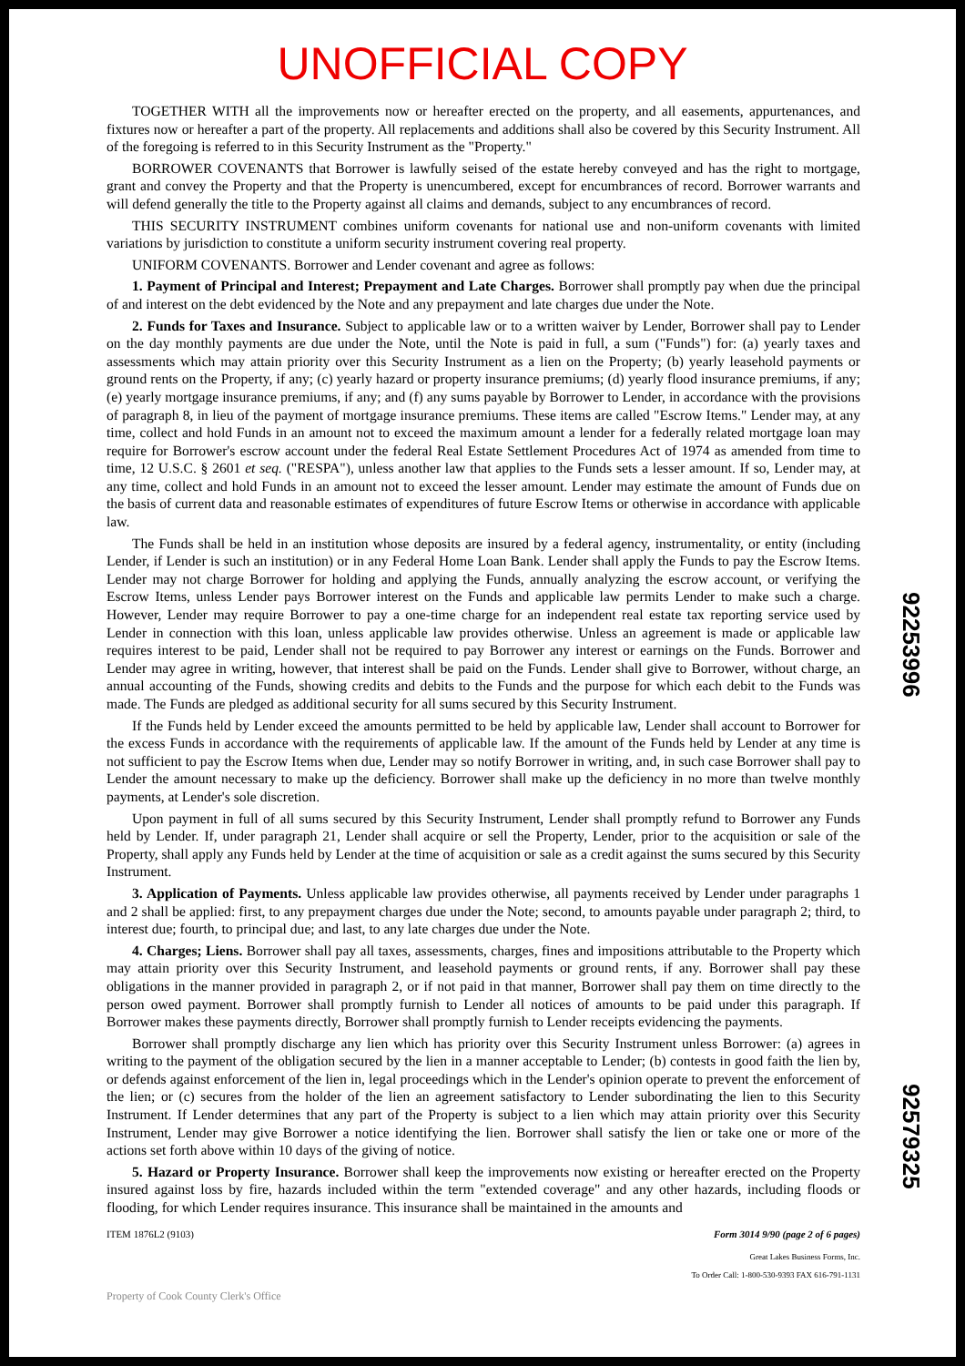UNOFFICIAL COPY
TOGETHER WITH all the improvements now or hereafter erected on the property, and all easements, appurtenances, and fixtures now or hereafter a part of the property. All replacements and additions shall also be covered by this Security Instrument. All of the foregoing is referred to in this Security Instrument as the "Property."
BORROWER COVENANTS that Borrower is lawfully seised of the estate hereby conveyed and has the right to mortgage, grant and convey the Property and that the Property is unencumbered, except for encumbrances of record. Borrower warrants and will defend generally the title to the Property against all claims and demands, subject to any encumbrances of record.
THIS SECURITY INSTRUMENT combines uniform covenants for national use and non-uniform covenants with limited variations by jurisdiction to constitute a uniform security instrument covering real property.
UNIFORM COVENANTS. Borrower and Lender covenant and agree as follows:
1. Payment of Principal and Interest; Prepayment and Late Charges. Borrower shall promptly pay when due the principal of and interest on the debt evidenced by the Note and any prepayment and late charges due under the Note.
2. Funds for Taxes and Insurance. Subject to applicable law or to a written waiver by Lender, Borrower shall pay to Lender on the day monthly payments are due under the Note, until the Note is paid in full, a sum ("Funds") for: (a) yearly taxes and assessments which may attain priority over this Security Instrument as a lien on the Property; (b) yearly leasehold payments or ground rents on the Property, if any; (c) yearly hazard or property insurance premiums; (d) yearly flood insurance premiums, if any; (e) yearly mortgage insurance premiums, if any; and (f) any sums payable by Borrower to Lender, in accordance with the provisions of paragraph 8, in lieu of the payment of mortgage insurance premiums. These items are called "Escrow Items." Lender may, at any time, collect and hold Funds in an amount not to exceed the maximum amount a lender for a federally related mortgage loan may require for Borrower's escrow account under the federal Real Estate Settlement Procedures Act of 1974 as amended from time to time, 12 U.S.C. § 2601 et seq. ("RESPA"), unless another law that applies to the Funds sets a lesser amount. If so, Lender may, at any time, collect and hold Funds in an amount not to exceed the lesser amount. Lender may estimate the amount of Funds due on the basis of current data and reasonable estimates of expenditures of future Escrow Items or otherwise in accordance with applicable law.
The Funds shall be held in an institution whose deposits are insured by a federal agency, instrumentality, or entity (including Lender, if Lender is such an institution) or in any Federal Home Loan Bank. Lender shall apply the Funds to pay the Escrow Items. Lender may not charge Borrower for holding and applying the Funds, annually analyzing the escrow account, or verifying the Escrow Items, unless Lender pays Borrower interest on the Funds and applicable law permits Lender to make such a charge. However, Lender may require Borrower to pay a one-time charge for an independent real estate tax reporting service used by Lender in connection with this loan, unless applicable law provides otherwise. Unless an agreement is made or applicable law requires interest to be paid, Lender shall not be required to pay Borrower any interest or earnings on the Funds. Borrower and Lender may agree in writing, however, that interest shall be paid on the Funds. Lender shall give to Borrower, without charge, an annual accounting of the Funds, showing credits and debits to the Funds and the purpose for which each debit to the Funds was made. The Funds are pledged as additional security for all sums secured by this Security Instrument.
If the Funds held by Lender exceed the amounts permitted to be held by applicable law, Lender shall account to Borrower for the excess Funds in accordance with the requirements of applicable law. If the amount of the Funds held by Lender at any time is not sufficient to pay the Escrow Items when due, Lender may so notify Borrower in writing, and, in such case Borrower shall pay to Lender the amount necessary to make up the deficiency. Borrower shall make up the deficiency in no more than twelve monthly payments, at Lender's sole discretion.
Upon payment in full of all sums secured by this Security Instrument, Lender shall promptly refund to Borrower any Funds held by Lender. If, under paragraph 21, Lender shall acquire or sell the Property, Lender, prior to the acquisition or sale of the Property, shall apply any Funds held by Lender at the time of acquisition or sale as a credit against the sums secured by this Security Instrument.
3. Application of Payments. Unless applicable law provides otherwise, all payments received by Lender under paragraphs 1 and 2 shall be applied: first, to any prepayment charges due under the Note; second, to amounts payable under paragraph 2; third, to interest due; fourth, to principal due; and last, to any late charges due under the Note.
4. Charges; Liens. Borrower shall pay all taxes, assessments, charges, fines and impositions attributable to the Property which may attain priority over this Security Instrument, and leasehold payments or ground rents, if any. Borrower shall pay these obligations in the manner provided in paragraph 2, or if not paid in that manner, Borrower shall pay them on time directly to the person owed payment. Borrower shall promptly furnish to Lender all notices of amounts to be paid under this paragraph. If Borrower makes these payments directly, Borrower shall promptly furnish to Lender receipts evidencing the payments.
Borrower shall promptly discharge any lien which has priority over this Security Instrument unless Borrower: (a) agrees in writing to the payment of the obligation secured by the lien in a manner acceptable to Lender; (b) contests in good faith the lien by, or defends against enforcement of the lien in, legal proceedings which in the Lender's opinion operate to prevent the enforcement of the lien; or (c) secures from the holder of the lien an agreement satisfactory to Lender subordinating the lien to this Security Instrument. If Lender determines that any part of the Property is subject to a lien which may attain priority over this Security Instrument, Lender may give Borrower a notice identifying the lien. Borrower shall satisfy the lien or take one or more of the actions set forth above within 10 days of the giving of notice.
5. Hazard or Property Insurance. Borrower shall keep the improvements now existing or hereafter erected on the Property insured against loss by fire, hazards included within the term "extended coverage" and any other hazards, including floods or flooding, for which Lender requires insurance. This insurance shall be maintained in the amounts and
ITEM 1876L2 (9103) Form 3014 9/90 (page 2 of 6 pages)
Great Lakes Business Forms, Inc.
To Order Call: 1-800-530-9393 FAX 616-791-1131
Property of Cook County Clerk's Office
92253996
92579325